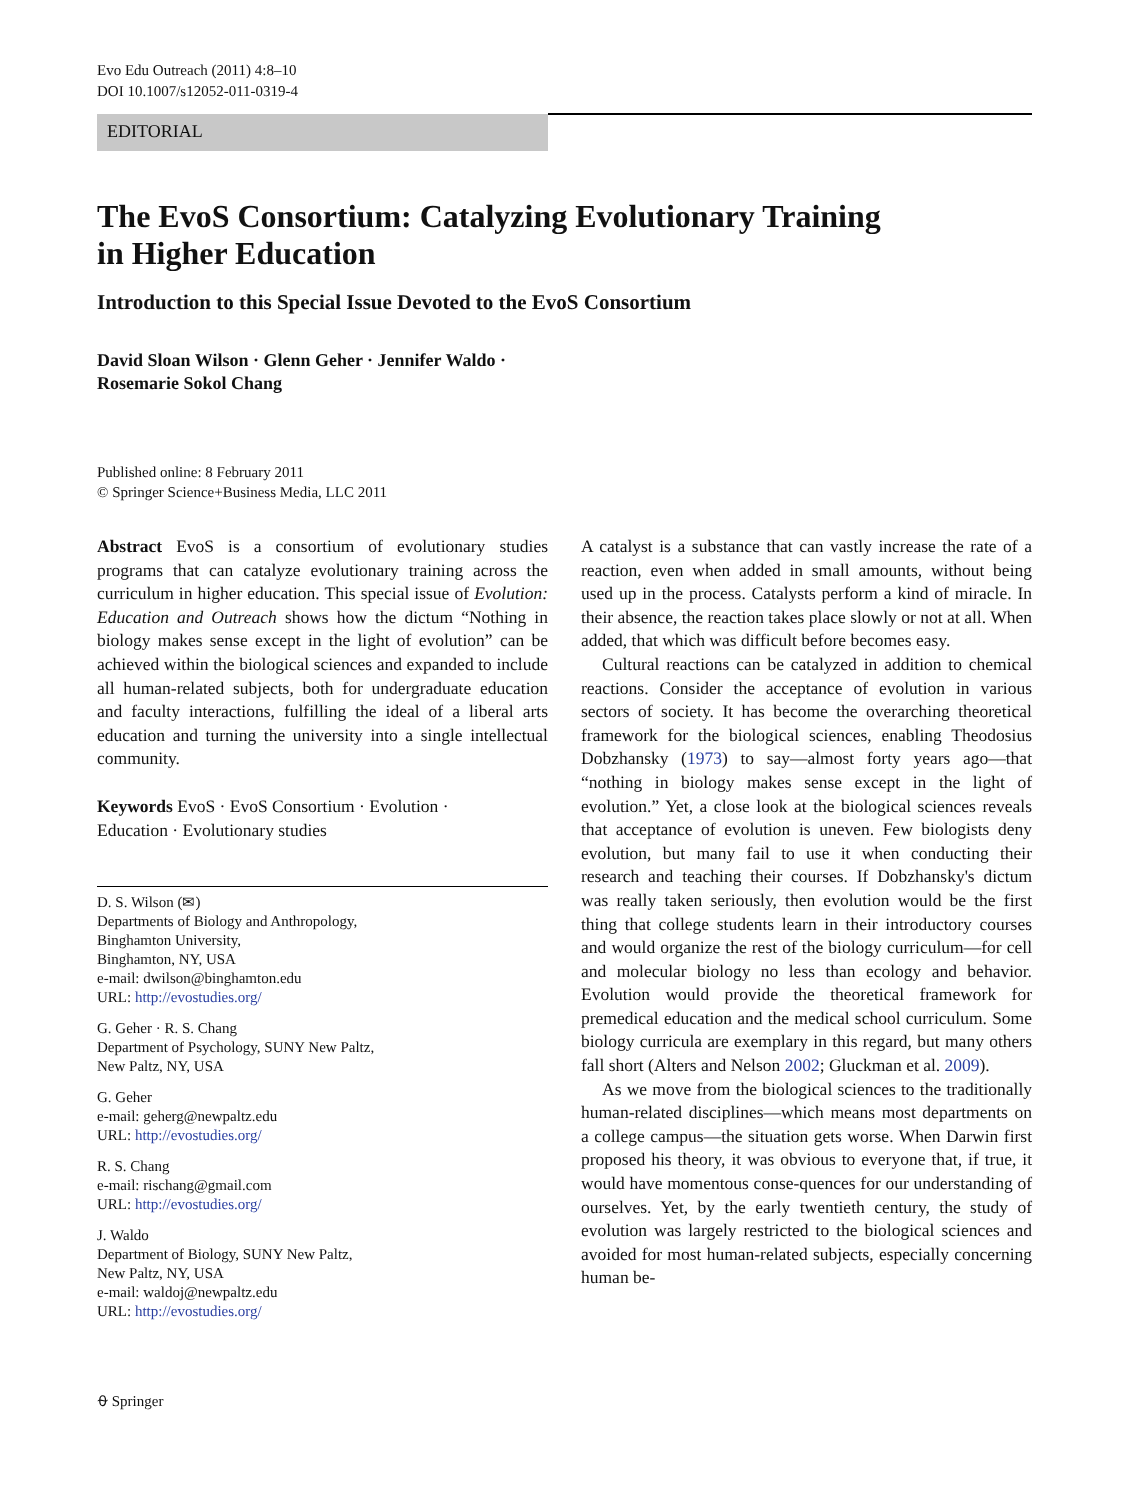Evo Edu Outreach (2011) 4:8–10
DOI 10.1007/s12052-011-0319-4
EDITORIAL
The EvoS Consortium: Catalyzing Evolutionary Training
in Higher Education
Introduction to this Special Issue Devoted to the EvoS Consortium
David Sloan Wilson · Glenn Geher · Jennifer Waldo ·
Rosemarie Sokol Chang
Published online: 8 February 2011
© Springer Science+Business Media, LLC 2011
Abstract EvoS is a consortium of evolutionary studies programs that can catalyze evolutionary training across the curriculum in higher education. This special issue of Evolution: Education and Outreach shows how the dictum “Nothing in biology makes sense except in the light of evolution” can be achieved within the biological sciences and expanded to include all human-related subjects, both for undergraduate education and faculty interactions, fulfilling the ideal of a liberal arts education and turning the university into a single intellectual community.
Keywords EvoS · EvoS Consortium · Evolution ·
Education · Evolutionary studies
D. S. Wilson (✉)
Departments of Biology and Anthropology,
Binghamton University,
Binghamton, NY, USA
e-mail: dwilson@binghamton.edu
URL: http://evostudies.org/
G. Geher · R. S. Chang
Department of Psychology, SUNY New Paltz,
New Paltz, NY, USA
G. Geher
e-mail: geherg@newpaltz.edu
URL: http://evostudies.org/
R. S. Chang
e-mail: rischang@gmail.com
URL: http://evostudies.org/
J. Waldo
Department of Biology, SUNY New Paltz,
New Paltz, NY, USA
e-mail: waldoj@newpaltz.edu
URL: http://evostudies.org/
A catalyst is a substance that can vastly increase the rate of a reaction, even when added in small amounts, without being used up in the process. Catalysts perform a kind of miracle. In their absence, the reaction takes place slowly or not at all. When added, that which was difficult before becomes easy.
Cultural reactions can be catalyzed in addition to chemical reactions. Consider the acceptance of evolution in various sectors of society. It has become the overarching theoretical framework for the biological sciences, enabling Theodosius Dobzhansky (1973) to say—almost forty years ago—that “nothing in biology makes sense except in the light of evolution.” Yet, a close look at the biological sciences reveals that acceptance of evolution is uneven. Few biologists deny evolution, but many fail to use it when conducting their research and teaching their courses. If Dobzhansky's dictum was really taken seriously, then evolution would be the first thing that college students learn in their introductory courses and would organize the rest of the biology curriculum—for cell and molecular biology no less than ecology and behavior. Evolution would provide the theoretical framework for premedical education and the medical school curriculum. Some biology curricula are exemplary in this regard, but many others fall short (Alters and Nelson 2002; Gluckman et al. 2009).
As we move from the biological sciences to the traditionally human-related disciplines—which means most departments on a college campus—the situation gets worse. When Darwin first proposed his theory, it was obvious to everyone that, if true, it would have momentous conse-quences for our understanding of ourselves. Yet, by the early twentieth century, the study of evolution was largely restricted to the biological sciences and avoided for most human-related subjects, especially concerning human be-
⍬ Springer